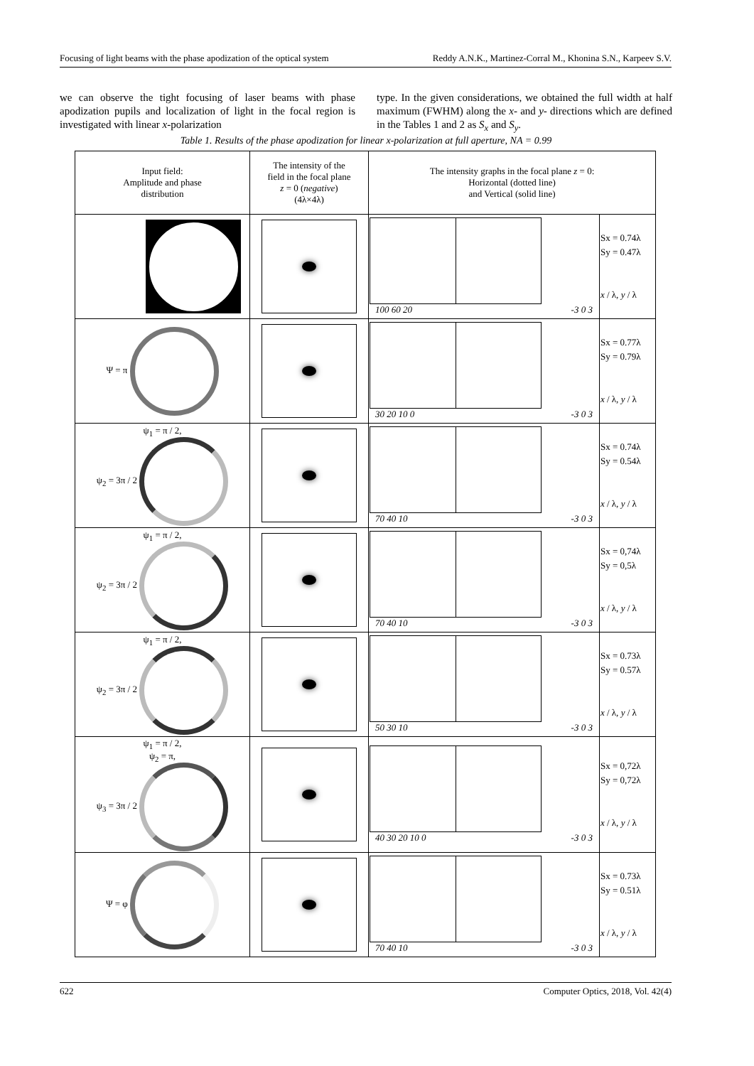Focusing of light beams with the phase apodization of the optical system Reddy A.N.K., Martinez-Corral M., Khonina S.N., Karpeev S.V.
we can observe the tight focusing of laser beams with phase apodization pupils and localization of light in the focal region is investigated with linear x-polarization
type. In the given considerations, we obtained the full width at half maximum (FWHM) along the x- and y- directions which are defined in the Tables 1 and 2 as S<sub>x</sub> and S<sub>y</sub>.
Table 1. Results of the phase apodization for linear x-polarization at full aperture, NA = 0.99
| Input field: Amplitude and phase distribution | The intensity of the field in the focal plane z = 0 ( negative ) (4λ×4λ) | The intensity graphs in the focal plane z = 0: Horizontal (dotted line) and Vertical (solid line) | |
| --- | --- | --- | --- |
| | | 100 60 20 -3 0 3 | Sx = 0.74λ Sy = 0.47λ x / λ, y / λ |
| Ψ = π | | 30 20 10 0 -3 0 3 | Sx = 0.77λ Sy = 0.79λ x / λ, y / λ |
| ψ<sub>1</sub> = π / 2, ψ<sub>2</sub> = 3π / 2 | | 70 40 10 -3 0 3 | Sx = 0.74λ Sy = 0.54λ x / λ, y / λ |
| ψ<sub>1</sub> = π / 2, ψ<sub>2</sub> = 3π / 2 | | 70 40 10 -3 0 3 | Sx = 0,74λ Sy = 0,5λ x / λ, y / λ |
| ψ<sub>1</sub> = π / 2, ψ<sub>2</sub> = 3π / 2 | | 50 30 10 -3 0 3 | Sx = 0.73λ Sy = 0.57λ x / λ, y / λ |
| ψ<sub>1</sub> = π / 2, ψ<sub>2</sub> = π, ψ<sub>3</sub> = 3π / 2 | | 40 30 20 10 0 -3 0 3 | Sx = 0,72λ Sy = 0,72λ x / λ, y / λ |
| Ψ = φ | | 70 40 10 -3 0 3 | Sx = 0.73λ Sy = 0.51λ x / λ, y / λ |
622 Computer Optics, 2018, Vol. 42(4)